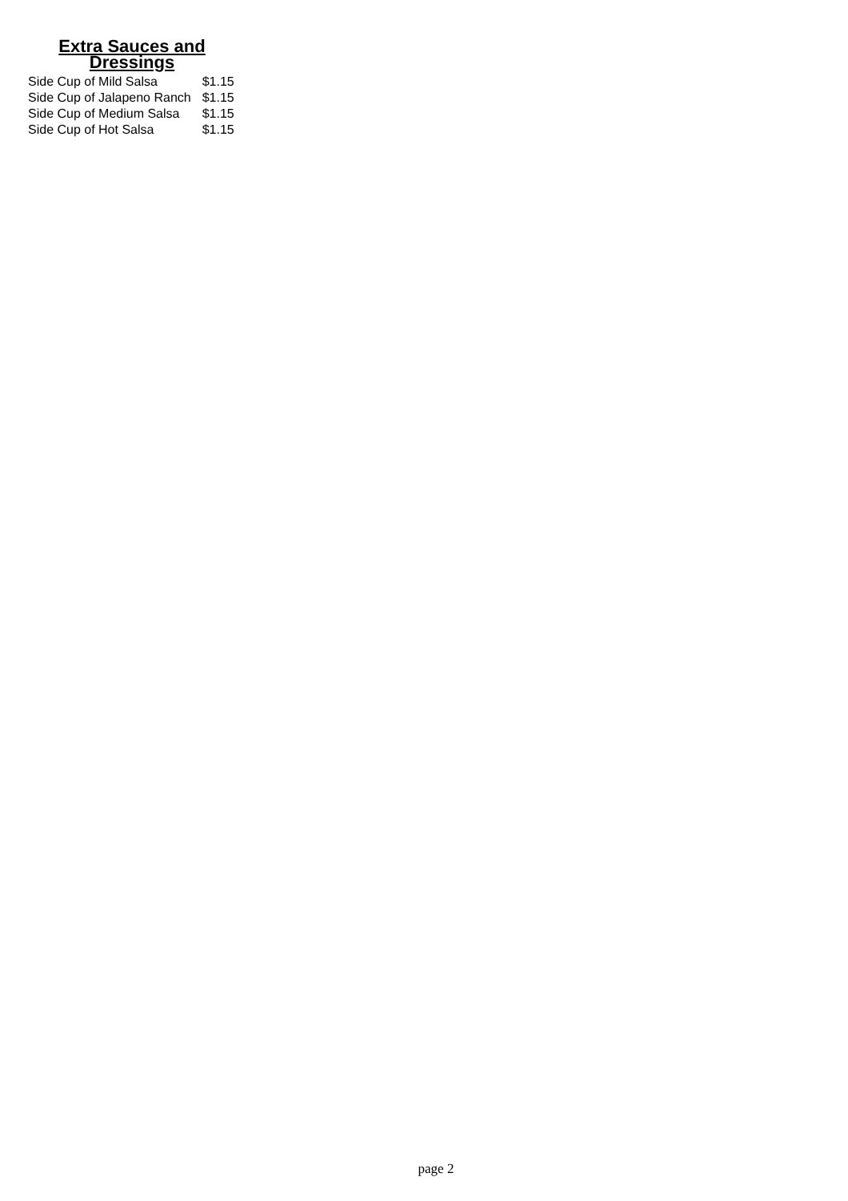Extra Sauces and Dressings
| Side Cup of Mild Salsa | $1.15 |
| Side Cup of Jalapeno Ranch | $1.15 |
| Side Cup of Medium Salsa | $1.15 |
| Side Cup of Hot Salsa | $1.15 |
page 2